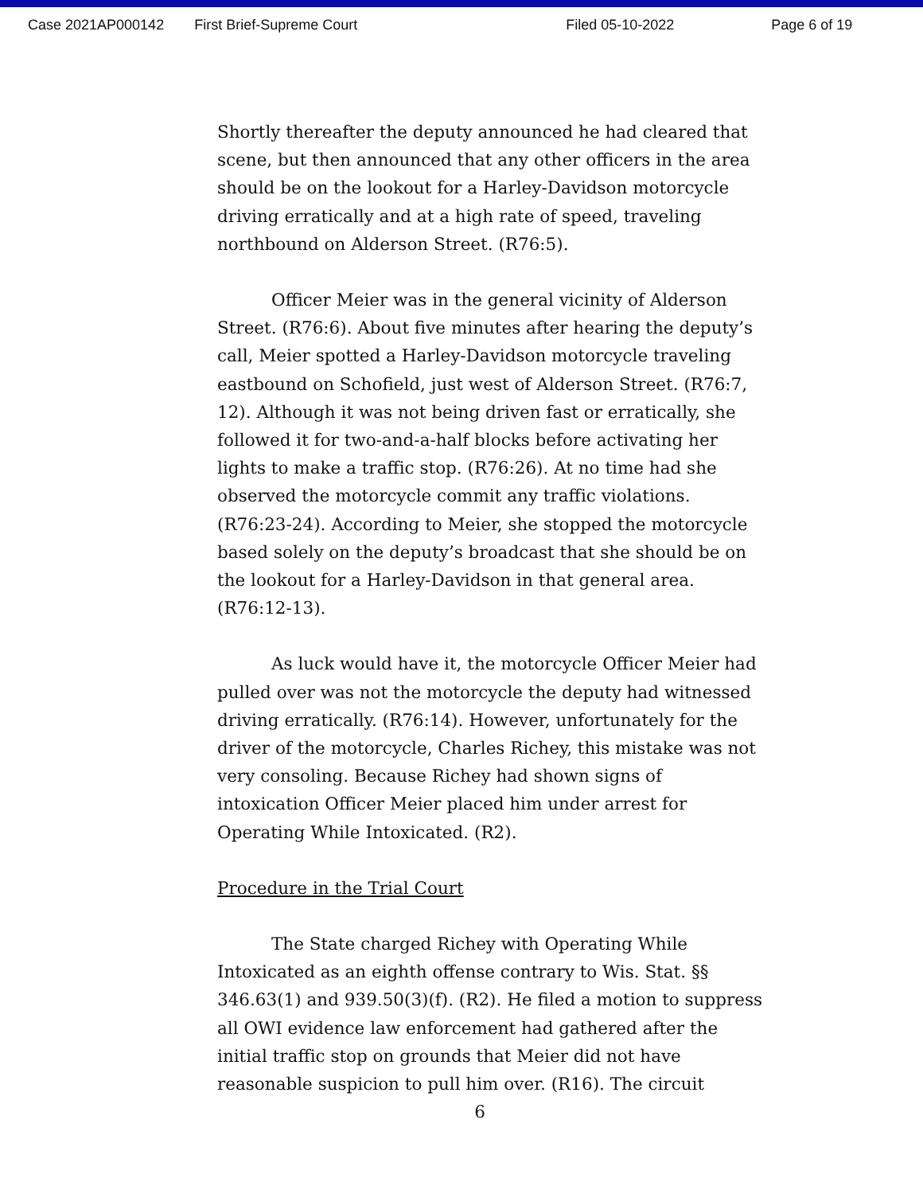Case 2021AP000142 First Brief-Supreme Court Filed 05-10-2022 Page 6 of 19
Shortly thereafter the deputy announced he had cleared that scene, but then announced that any other officers in the area should be on the lookout for a Harley-Davidson motorcycle driving erratically and at a high rate of speed, traveling northbound on Alderson Street. (R76:5).
Officer Meier was in the general vicinity of Alderson Street. (R76:6). About five minutes after hearing the deputy’s call, Meier spotted a Harley-Davidson motorcycle traveling eastbound on Schofield, just west of Alderson Street. (R76:7, 12). Although it was not being driven fast or erratically, she followed it for two-and-a-half blocks before activating her lights to make a traffic stop. (R76:26). At no time had she observed the motorcycle commit any traffic violations. (R76:23-24). According to Meier, she stopped the motorcycle based solely on the deputy’s broadcast that she should be on the lookout for a Harley-Davidson in that general area. (R76:12-13).
As luck would have it, the motorcycle Officer Meier had pulled over was not the motorcycle the deputy had witnessed driving erratically. (R76:14). However, unfortunately for the driver of the motorcycle, Charles Richey, this mistake was not very consoling. Because Richey had shown signs of intoxication Officer Meier placed him under arrest for Operating While Intoxicated. (R2).
Procedure in the Trial Court
The State charged Richey with Operating While Intoxicated as an eighth offense contrary to Wis. Stat. §§ 346.63(1) and 939.50(3)(f). (R2). He filed a motion to suppress all OWI evidence law enforcement had gathered after the initial traffic stop on grounds that Meier did not have reasonable suspicion to pull him over. (R16). The circuit
6